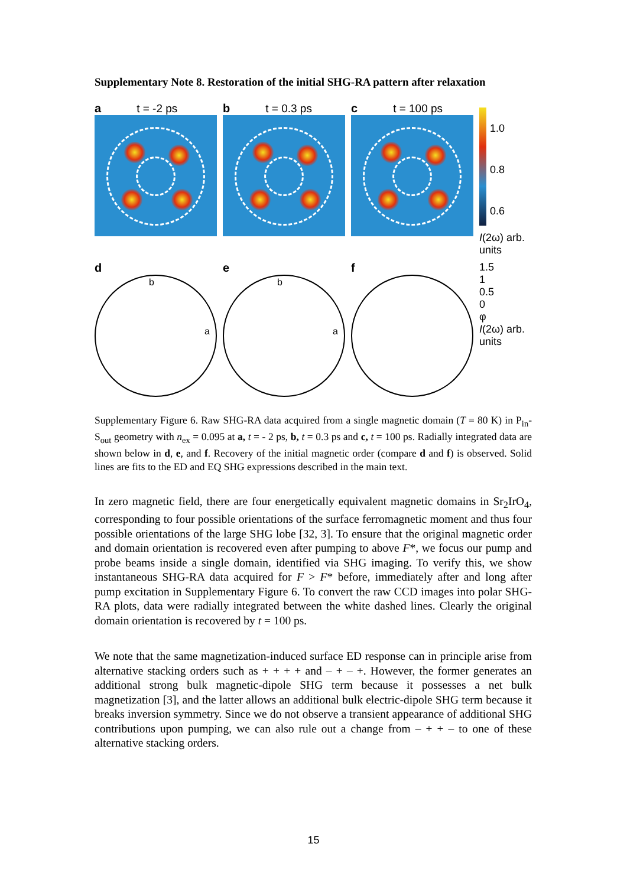Supplementary Note 8. Restoration of the initial SHG-RA pattern after relaxation
at = -2 ps bt = 0.3 ps ct = 100 ps
1.0
0.8
0.6
I(2ω) arb. units
d
b
a
e
b
a
f 1.5
1
0.5
0
φ
I(2ω) arb. units
Supplementary Figure 6. Raw SHG-RA data acquired from a single magnetic domain (T = 80 K) in P<sub>in</sub>-S<sub>out</sub> geometry with n<sub>ex</sub> = 0.095 at a, t = - 2 ps, b, t = 0.3 ps and c, t = 100 ps. Radially integrated data are shown below in d, e, and f. Recovery of the initial magnetic order (compare d and f) is observed. Solid lines are fits to the ED and EQ SHG expressions described in the main text.
In zero magnetic field, there are four energetically equivalent magnetic domains in Sr<sub>2</sub>IrO<sub>4</sub>, corresponding to four possible orientations of the surface ferromagnetic moment and thus four possible orientations of the large SHG lobe [32, 3]. To ensure that the original magnetic order and domain orientation is recovered even after pumping to above F*, we focus our pump and probe beams inside a single domain, identified via SHG imaging. To verify this, we show instantaneous SHG-RA data acquired for F > F* before, immediately after and long after pump excitation in Supplementary Figure 6. To convert the raw CCD images into polar SHG-RA plots, data were radially integrated between the white dashed lines. Clearly the original domain orientation is recovered by t = 100 ps.
We note that the same magnetization-induced surface ED response can in principle arise from alternative stacking orders such as + + + + and – + – +. However, the former generates an additional strong bulk magnetic-dipole SHG term because it possesses a net bulk magnetization [3], and the latter allows an additional bulk electric-dipole SHG term because it breaks inversion symmetry. Since we do not observe a transient appearance of additional SHG contributions upon pumping, we can also rule out a change from – + + – to one of these alternative stacking orders.
15